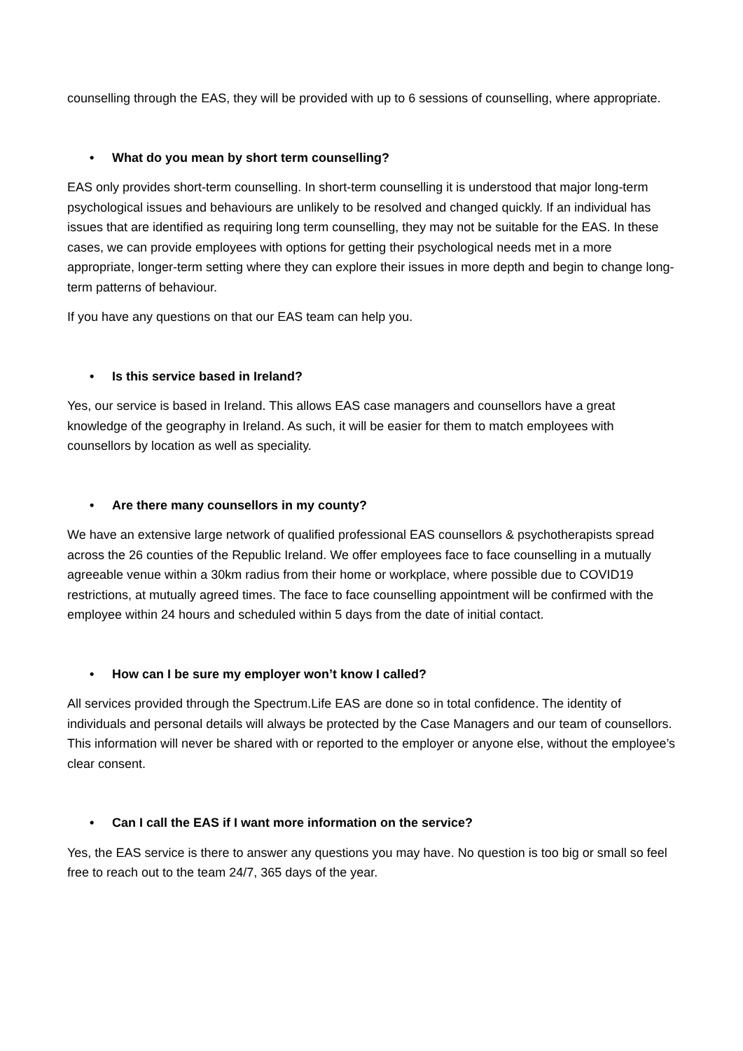counselling through the EAS, they will be provided with up to 6 sessions of counselling, where appropriate.
• What do you mean by short term counselling?
EAS only provides short-term counselling. In short-term counselling it is understood that major long-term psychological issues and behaviours are unlikely to be resolved and changed quickly. If an individual has issues that are identified as requiring long term counselling, they may not be suitable for the EAS. In these cases, we can provide employees with options for getting their psychological needs met in a more appropriate, longer-term setting where they can explore their issues in more depth and begin to change long-term patterns of behaviour.
If you have any questions on that our EAS team can help you.
• Is this service based in Ireland?
Yes, our service is based in Ireland. This allows EAS case managers and counsellors have a great knowledge of the geography in Ireland. As such, it will be easier for them to match employees with counsellors by location as well as speciality.
• Are there many counsellors in my county?
We have an extensive large network of qualified professional EAS counsellors & psychotherapists spread across the 26 counties of the Republic Ireland. We offer employees face to face counselling in a mutually agreeable venue within a 30km radius from their home or workplace, where possible due to COVID19 restrictions, at mutually agreed times. The face to face counselling appointment will be confirmed with the employee within 24 hours and scheduled within 5 days from the date of initial contact.
• How can I be sure my employer won’t know I called?
All services provided through the Spectrum.Life EAS are done so in total confidence. The identity of individuals and personal details will always be protected by the Case Managers and our team of counsellors. This information will never be shared with or reported to the employer or anyone else, without the employee’s clear consent.
• Can I call the EAS if I want more information on the service?
Yes, the EAS service is there to answer any questions you may have. No question is too big or small so feel free to reach out to the team 24/7, 365 days of the year.